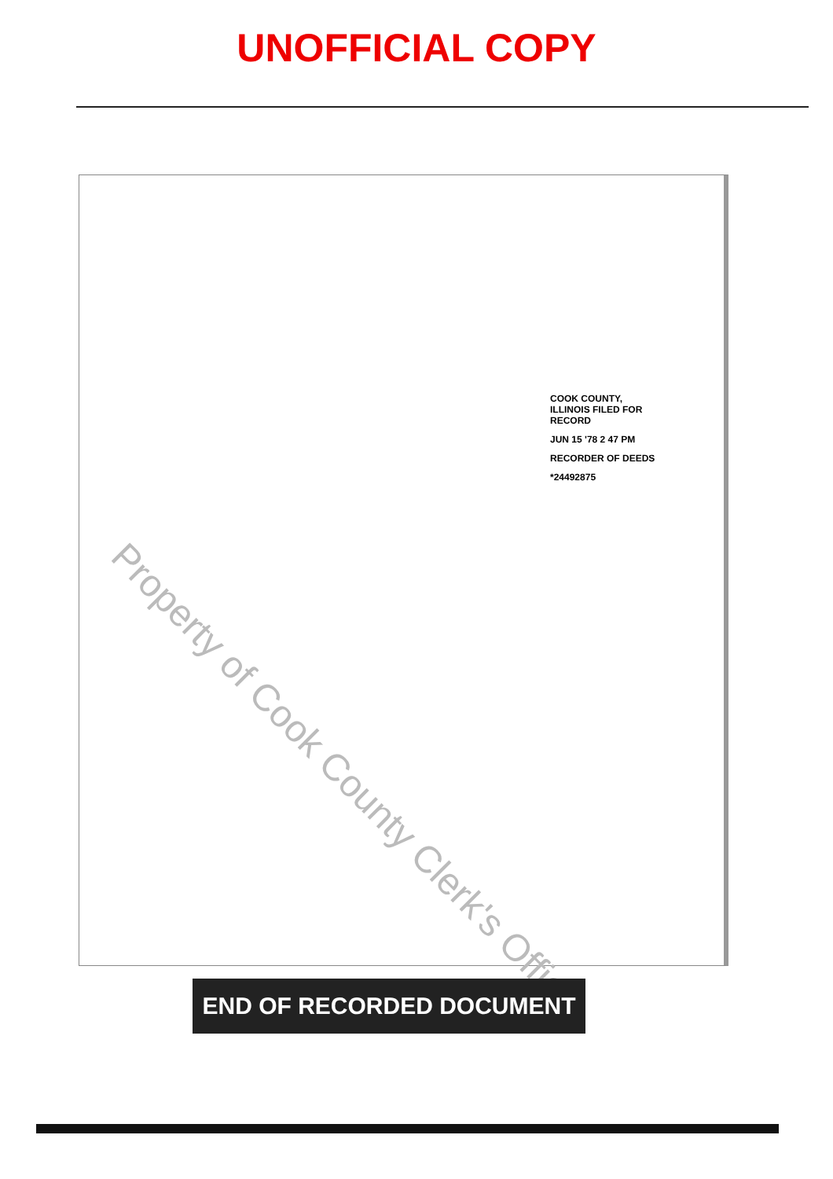UNOFFICIAL COPY
COOK COUNTY, ILLINOIS FILED FOR RECORD
JUN 15 '78 2 47 PM
RECORDER OF DEEDS
*24492875
Property of Cook County Clerk's Office
END OF RECORDED DOCUMENT